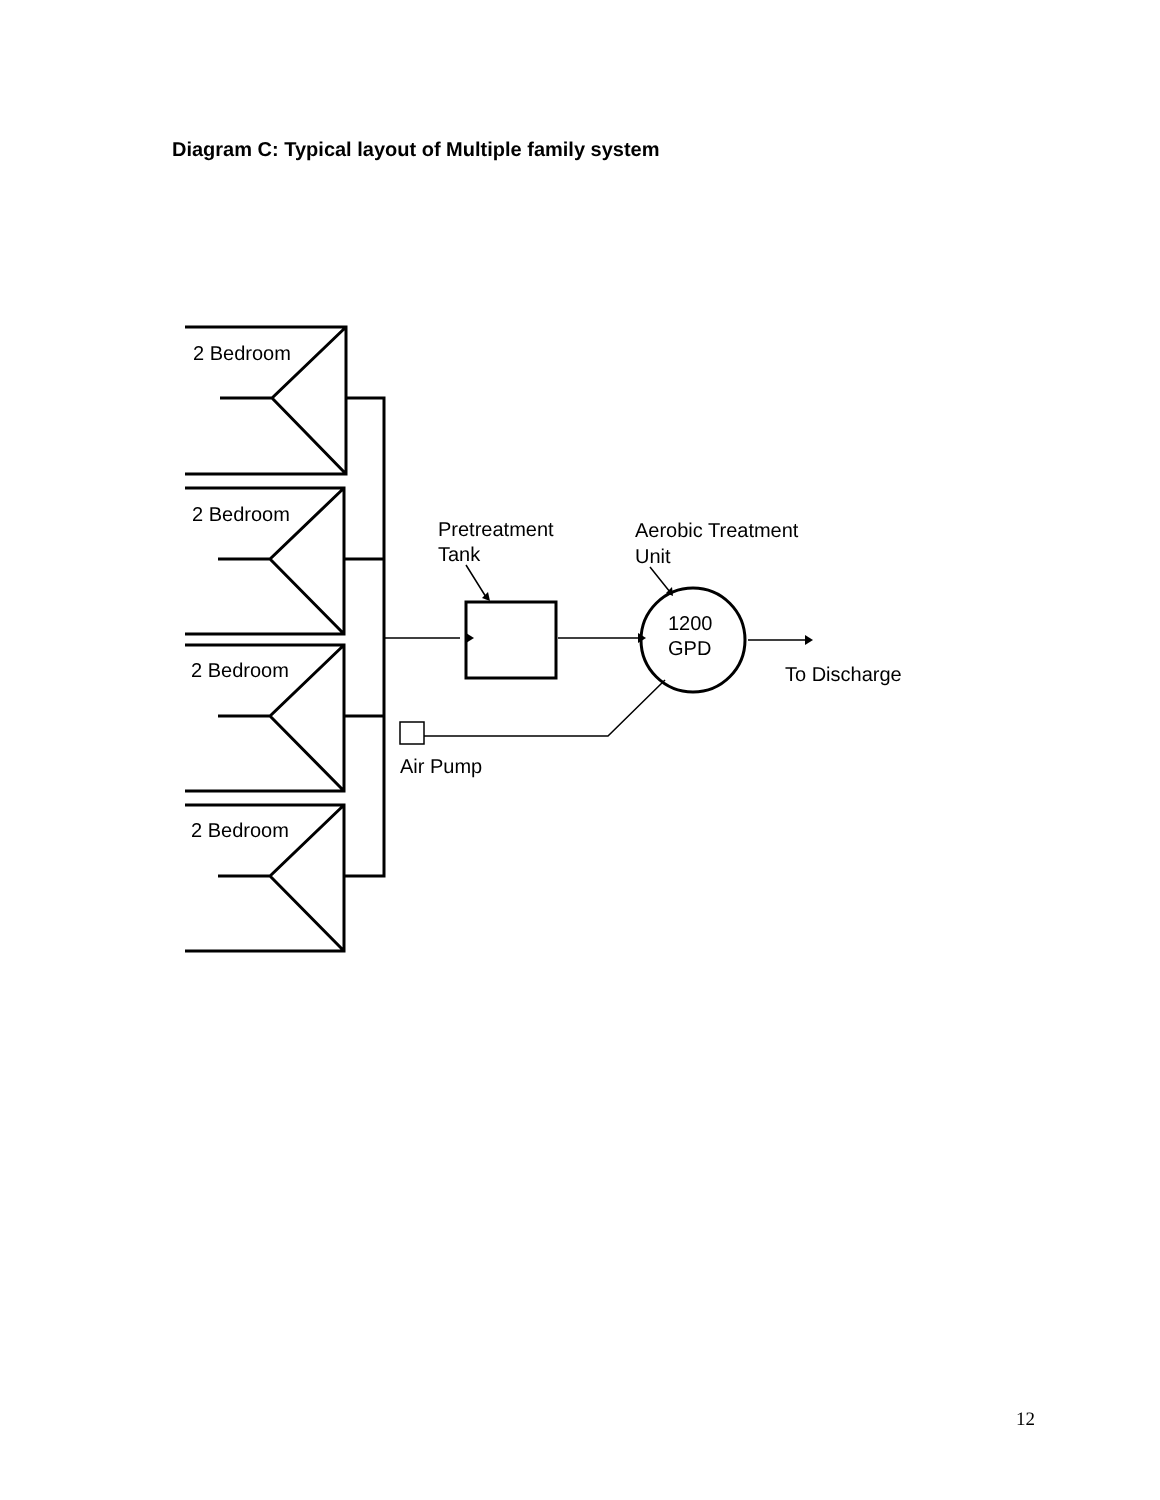Diagram C: Typical layout of Multiple family system
2 Bedroom
2 Bedroom
2 Bedroom
2 Bedroom
Pretreatment
Tank
Aerobic Treatment
Unit
1200
GPD
To Discharge
Air Pump
12